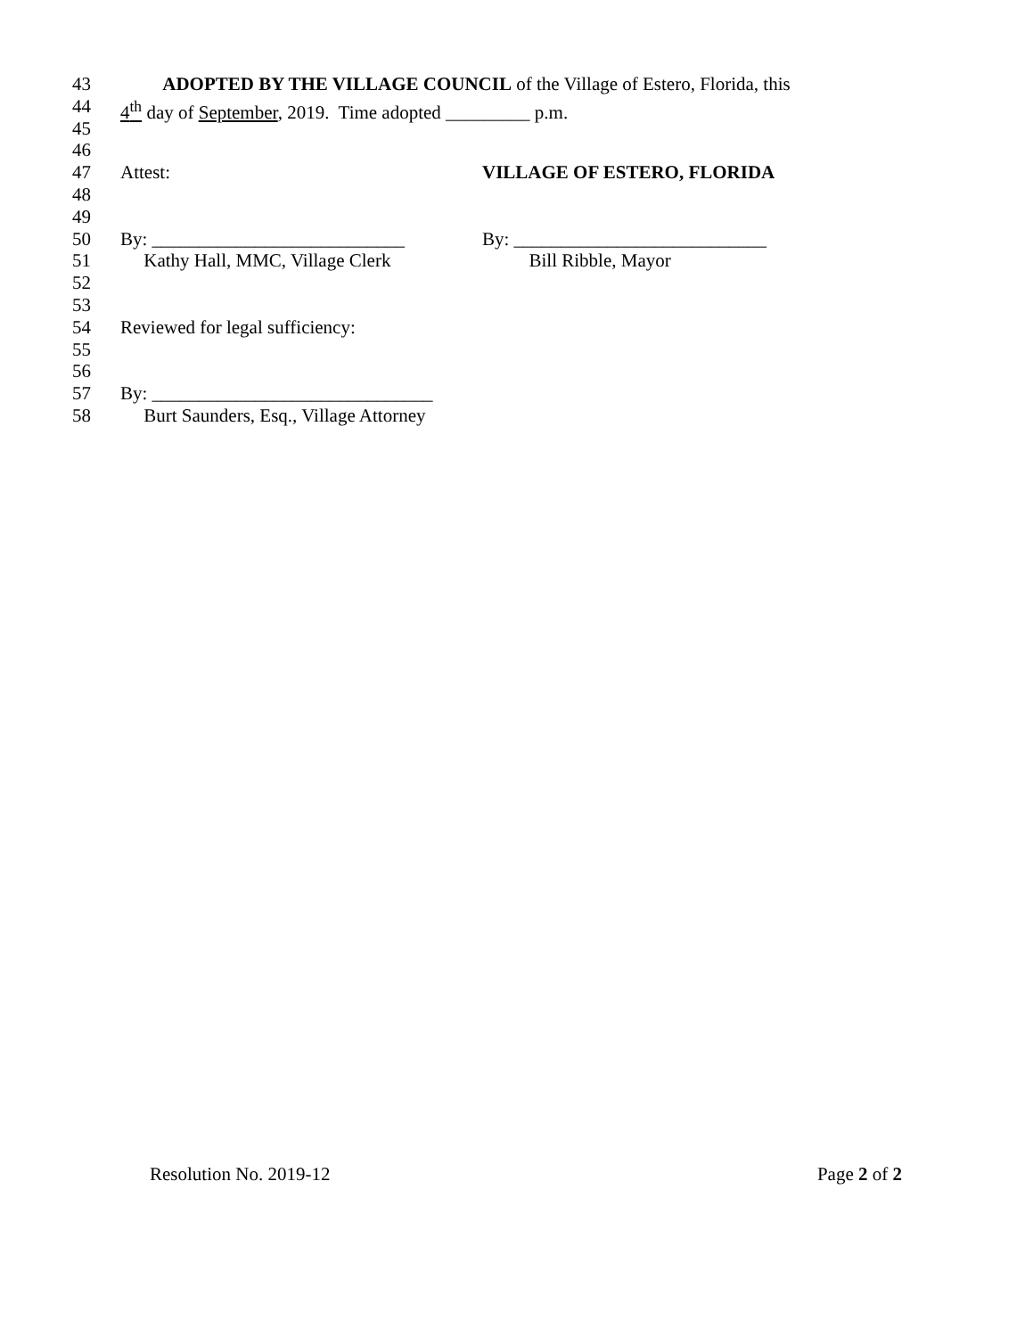43 ADOPTED BY THE VILLAGE COUNCIL of the Village of Estero, Florida, this
44 4<sup>th</sup> day of September, 2019. Time adopted _________ p.m.
45
46
47 Attest: VILLAGE OF ESTERO, FLORIDA
48
49
50 By: ___________________________ By: ___________________________
51 Kathy Hall, MMC, Village Clerk Bill Ribble, Mayor
52
53
54 Reviewed for legal sufficiency:
55
56
57 By: ______________________________
58 Burt Saunders, Esq., Village Attorney
Resolution No. 2019-12 Page 2 of 2